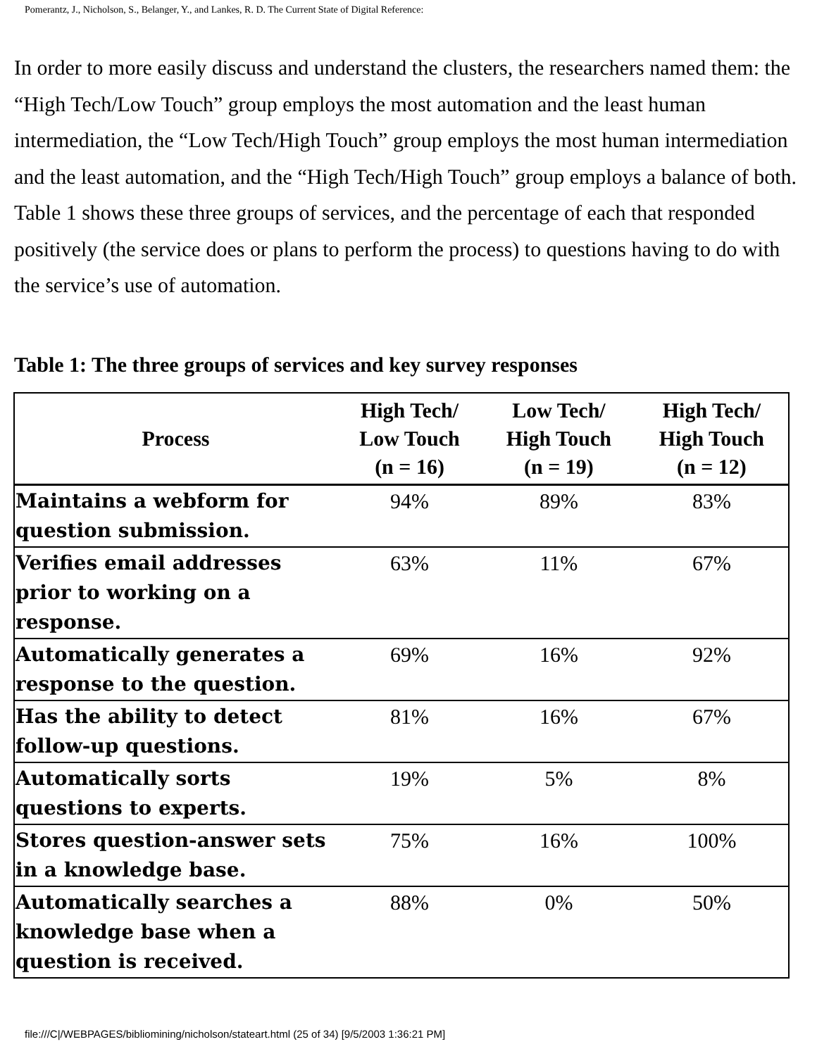Pomerantz, J., Nicholson, S., Belanger, Y., and Lankes, R. D. The Current State of Digital Reference:
In order to more easily discuss and understand the clusters, the researchers named them: the “High Tech/Low Touch” group employs the most automation and the least human intermediation, the “Low Tech/High Touch” group employs the most human intermediation and the least automation, and the “High Tech/High Touch” group employs a balance of both. Table 1 shows these three groups of services, and the percentage of each that responded positively (the service does or plans to perform the process) to questions having to do with the service’s use of automation.
Table 1: The three groups of services and key survey responses
| Process | High Tech/ Low Touch (n = 16) | Low Tech/ High Touch (n = 19) | High Tech/ High Touch (n = 12) |
| --- | --- | --- | --- |
| Maintains a webform for question submission. | 94% | 89% | 83% |
| Verifies email addresses prior to working on a response. | 63% | 11% | 67% |
| Automatically generates a response to the question. | 69% | 16% | 92% |
| Has the ability to detect follow-up questions. | 81% | 16% | 67% |
| Automatically sorts questions to experts. | 19% | 5% | 8% |
| Stores question-answer sets in a knowledge base. | 75% | 16% | 100% |
| Automatically searches a knowledge base when a question is received. | 88% | 0% | 50% |
file:///C|/WEBPAGES/bibliomining/nicholson/stateart.html (25 of 34) [9/5/2003 1:36:21 PM]